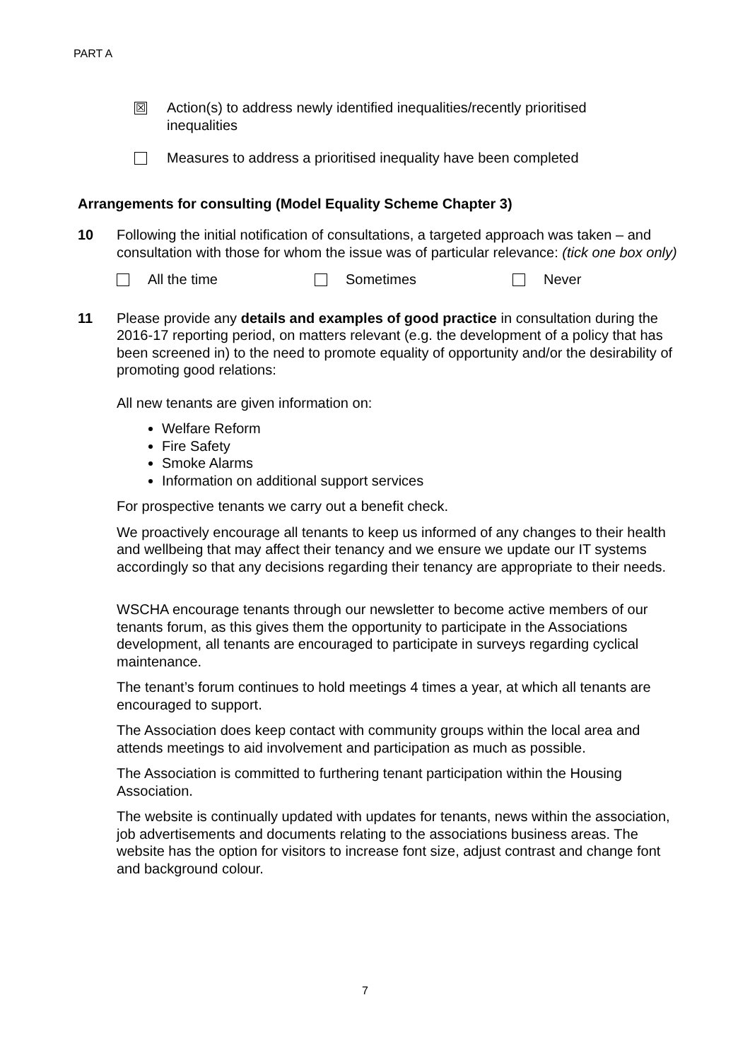PART A
☒
Action(s) to address newly identified inequalities/recently prioritised
inequalities
Measures to address a prioritised inequality have been completed
Arrangements for consulting (Model Equality Scheme Chapter 3)
10 Following the initial notification of consultations, a targeted approach was taken – and consultation with those for whom the issue was of particular relevance: (tick one box only)
All the time Sometimes Never
11 Please provide any details and examples of good practice in consultation during the 2016-17 reporting period, on matters relevant (e.g. the development of a policy that has been screened in) to the need to promote equality of opportunity and/or the desirability of promoting good relations:
All new tenants are given information on:
Welfare Reform
Fire Safety
Smoke Alarms
Information on additional support services
For prospective tenants we carry out a benefit check.
We proactively encourage all tenants to keep us informed of any changes to their health and wellbeing that may affect their tenancy and we ensure we update our IT systems accordingly so that any decisions regarding their tenancy are appropriate to their needs.
WSCHA encourage tenants through our newsletter to become active members of our tenants forum, as this gives them the opportunity to participate in the Associations development, all tenants are encouraged to participate in surveys regarding cyclical maintenance.
The tenant’s forum continues to hold meetings 4 times a year, at which all tenants are encouraged to support.
The Association does keep contact with community groups within the local area and attends meetings to aid involvement and participation as much as possible.
The Association is committed to furthering tenant participation within the Housing Association.
The website is continually updated with updates for tenants, news within the association, job advertisements and documents relating to the associations business areas. The website has the option for visitors to increase font size, adjust contrast and change font and background colour.
7